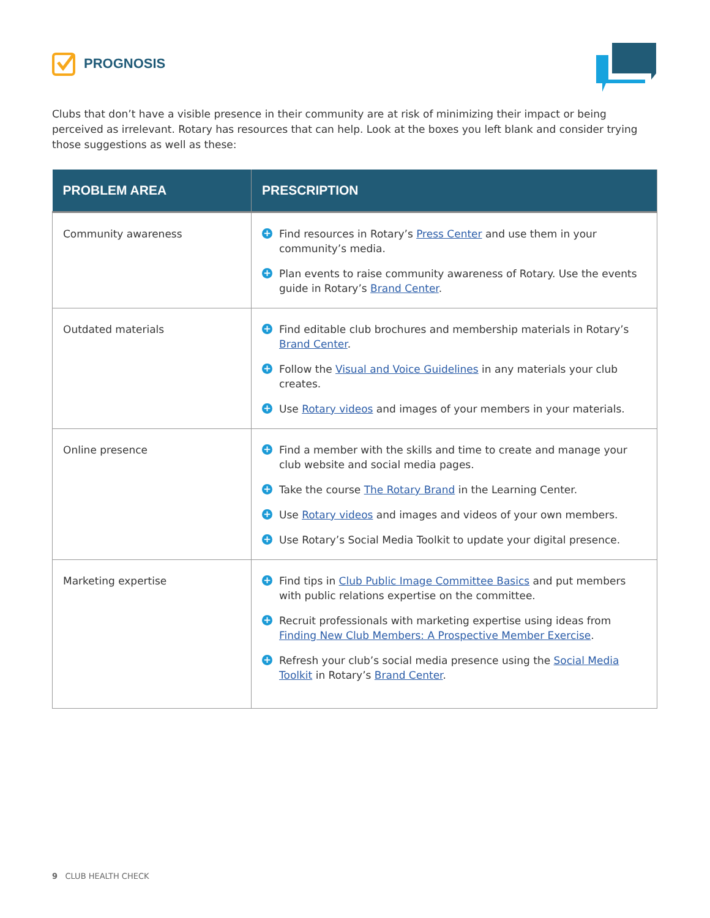PROGNOSIS
Clubs that don’t have a visible presence in their community are at risk of minimizing their impact or being perceived as irrelevant. Rotary has resources that can help. Look at the boxes you left blank and consider trying those suggestions as well as these:
| PROBLEM AREA | PRESCRIPTION |
| --- | --- |
| Community awareness | + Find resources in Rotary’s Press Center and use them in your community’s media. + Plan events to raise community awareness of Rotary. Use the events guide in Rotary’s Brand Center . |
| Outdated materials | + Find editable club brochures and membership materials in Rotary’s Brand Center . + Follow the Visual and Voice Guidelines in any materials your club creates. + Use Rotary videos and images of your members in your materials. |
| Online presence | + Find a member with the skills and time to create and manage your club website and social media pages. + Take the course The Rotary Brand in the Learning Center. + Use Rotary videos and images and videos of your own members. + Use Rotary’s Social Media Toolkit to update your digital presence. |
| Marketing expertise | + Find tips in Club Public Image Committee Basics and put members with public relations expertise on the committee. + Recruit professionals with marketing expertise using ideas from Finding New Club Members: A Prospective Member Exercise . + Refresh your club’s social media presence using the Social Media Toolkit in Rotary’s Brand Center . |
9 CLUB HEALTH CHECK